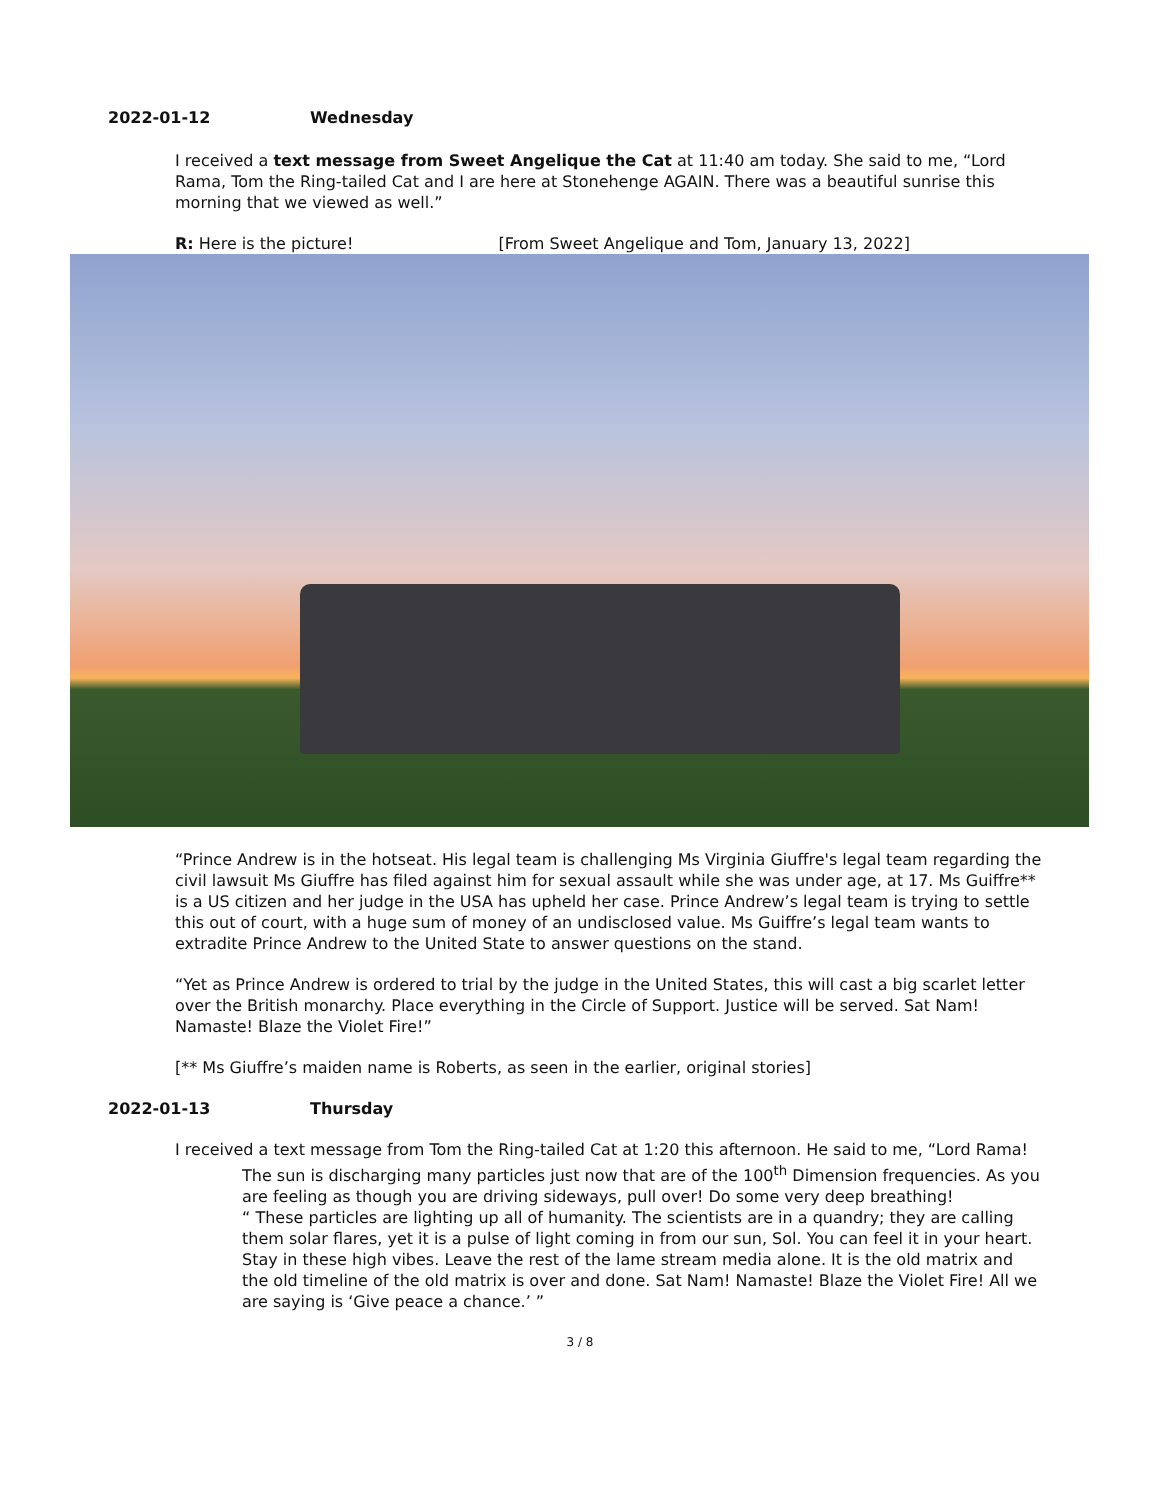2022-01-12 Wednesday
I received a text message from Sweet Angelique the Cat at 11:40 am today. She said to me, “Lord Rama, Tom the Ring-tailed Cat and I are here at Stonehenge AGAIN. There was a beautiful sunrise this morning that we viewed as well.”
R: Here is the picture! [From Sweet Angelique and Tom, January 13, 2022]
“Prince Andrew is in the hotseat. His legal team is challenging Ms Virginia Giuffre's legal team regarding the civil lawsuit Ms Giuffre has filed against him for sexual assault while she was under age, at 17. Ms Guiffre** is a US citizen and her judge in the USA has upheld her case. Prince Andrew’s legal team is trying to settle this out of court, with a huge sum of money of an undisclosed value. Ms Guiffre’s legal team wants to extradite Prince Andrew to the United State to answer questions on the stand.
“Yet as Prince Andrew is ordered to trial by the judge in the United States, this will cast a big scarlet letter over the British monarchy. Place everything in the Circle of Support. Justice will be served. Sat Nam! Namaste! Blaze the Violet Fire!”
[** Ms Giuffre’s maiden name is Roberts, as seen in the earlier, original stories]
2022-01-13 Thursday
I received a text message from Tom the Ring-tailed Cat at 1:20 this afternoon. He said to me, “Lord Rama! The sun is discharging many particles just now that are of the 100<sup>th</sup> Dimension frequencies. As you are feeling as though you are driving sideways, pull over! Do some very deep breathing!
“ These particles are lighting up all of humanity. The scientists are in a quandry; they are calling them solar flares, yet it is a pulse of light coming in from our sun, Sol. You can feel it in your heart. Stay in these high vibes. Leave the rest of the lame stream media alone. It is the old matrix and the old timeline of the old matrix is over and done. Sat Nam! Namaste! Blaze the Violet Fire! All we are saying is ‘Give peace a chance.’ ”
3 / 8